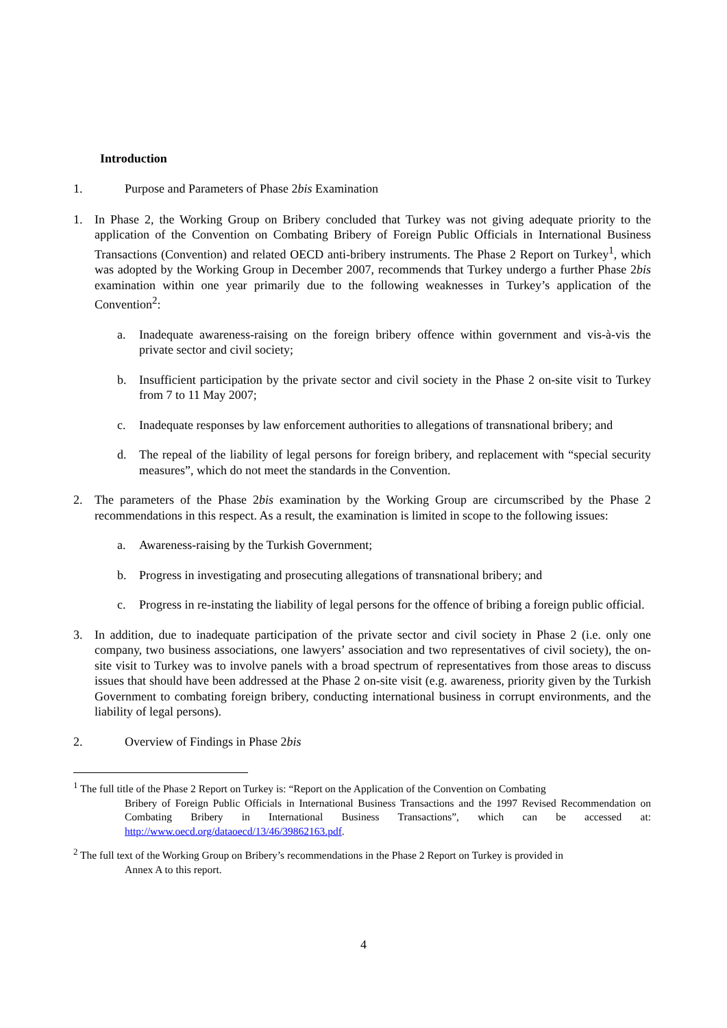Introduction
1. Purpose and Parameters of Phase 2bis Examination
1. In Phase 2, the Working Group on Bribery concluded that Turkey was not giving adequate priority to the application of the Convention on Combating Bribery of Foreign Public Officials in International Business Transactions (Convention) and related OECD anti-bribery instruments. The Phase 2 Report on Turkey<sup>1</sup>, which was adopted by the Working Group in December 2007, recommends that Turkey undergo a further Phase 2bis examination within one year primarily due to the following weaknesses in Turkey’s application of the Convention<sup>2</sup>:
a. Inadequate awareness-raising on the foreign bribery offence within government and vis-à-vis the private sector and civil society;
b. Insufficient participation by the private sector and civil society in the Phase 2 on-site visit to Turkey from 7 to 11 May 2007;
c. Inadequate responses by law enforcement authorities to allegations of transnational bribery; and
d. The repeal of the liability of legal persons for foreign bribery, and replacement with “special security measures”, which do not meet the standards in the Convention.
2. The parameters of the Phase 2bis examination by the Working Group are circumscribed by the Phase 2 recommendations in this respect. As a result, the examination is limited in scope to the following issues:
a. Awareness-raising by the Turkish Government;
b. Progress in investigating and prosecuting allegations of transnational bribery; and
c. Progress in re-instating the liability of legal persons for the offence of bribing a foreign public official.
3. In addition, due to inadequate participation of the private sector and civil society in Phase 2 (i.e. only one company, two business associations, one lawyers’ association and two representatives of civil society), the on-site visit to Turkey was to involve panels with a broad spectrum of representatives from those areas to discuss issues that should have been addressed at the Phase 2 on-site visit (e.g. awareness, priority given by the Turkish Government to combating foreign bribery, conducting international business in corrupt environments, and the liability of legal persons).
2. Overview of Findings in Phase 2bis
<sup>1</sup> The full title of the Phase 2 Report on Turkey is: “Report on the Application of the Convention on Combating
Bribery of Foreign Public Officials in International Business Transactions and the 1997 Revised Recommendation on Combating Bribery in International Business Transactions”, which can be accessed at: http://www.oecd.org/dataoecd/13/46/39862163.pdf.
<sup>2</sup> The full text of the Working Group on Bribery’s recommendations in the Phase 2 Report on Turkey is provided in
Annex A to this report.
4